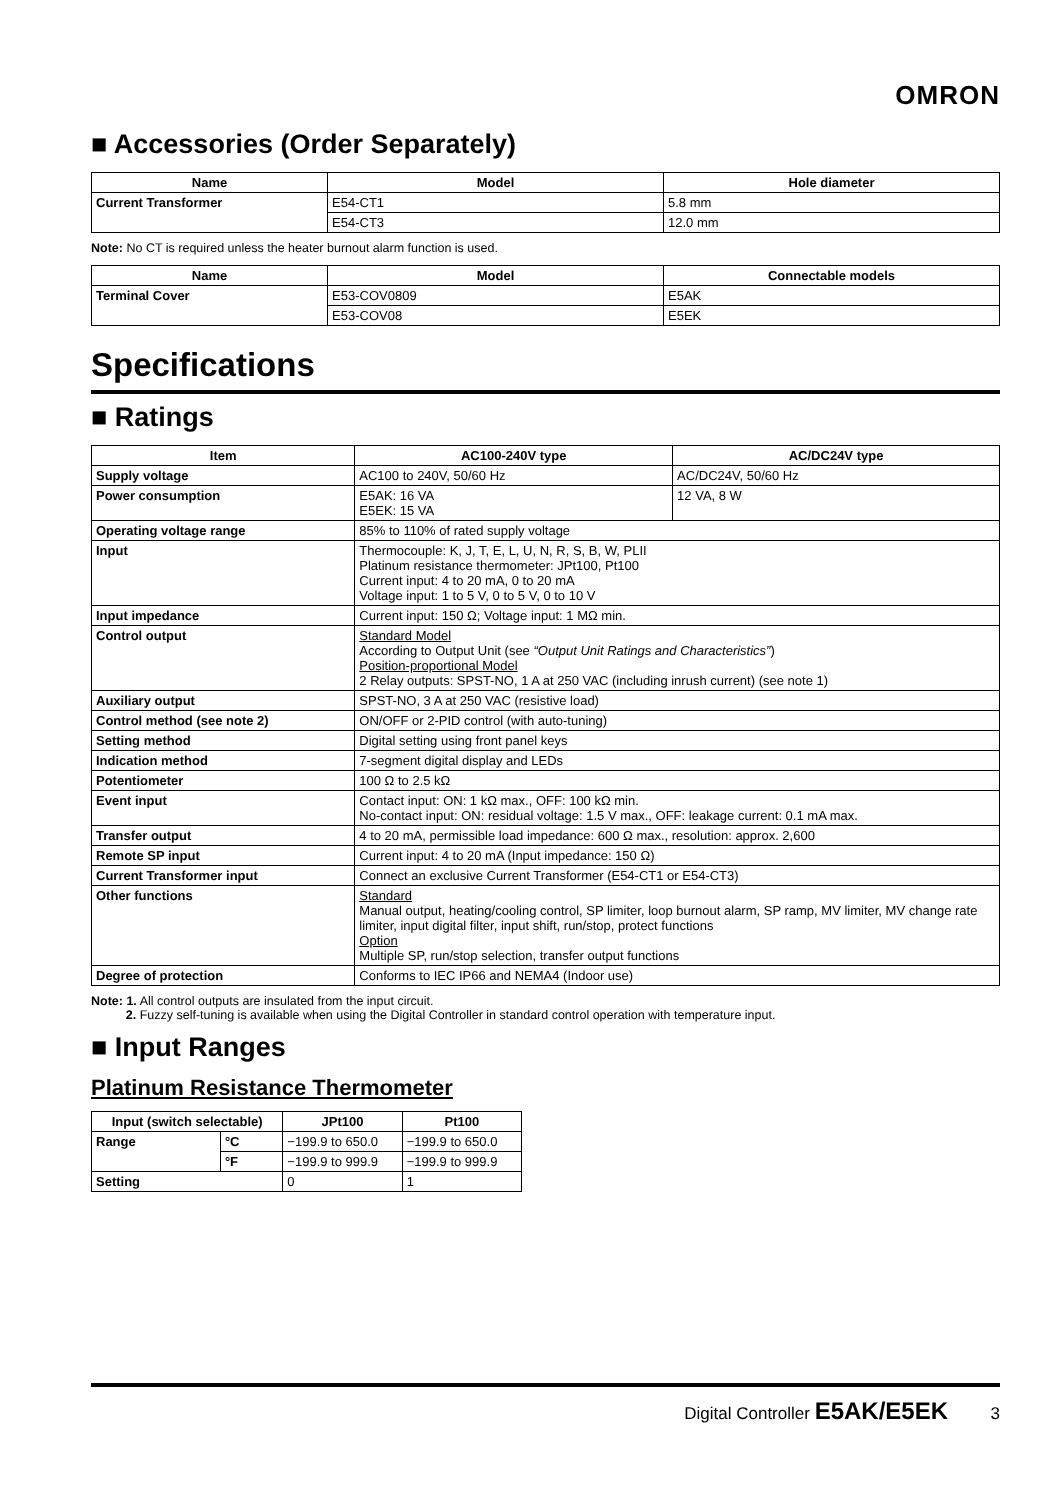OMRON
■ Accessories (Order Separately)
| Name | Model | Hole diameter |
| --- | --- | --- |
| Current Transformer | E54-CT1 | 5.8 mm |
| | E54-CT3 | 12.0 mm |
Note: No CT is required unless the heater burnout alarm function is used.
| Name | Model | Connectable models |
| --- | --- | --- |
| Terminal Cover | E53-COV0809 | E5AK |
| | E53-COV08 | E5EK |
Specifications
■ Ratings
| Item | AC100-240V type | AC/DC24V type |
| --- | --- | --- |
| Supply voltage | AC100 to 240V, 50/60 Hz | AC/DC24V, 50/60 Hz |
| Power consumption | E5AK: 16 VA E5EK: 15 VA | 12 VA, 8 W |
| Operating voltage range | 85% to 110% of rated supply voltage | |
| Input | Thermocouple: K, J, T, E, L, U, N, R, S, B, W, PLII Platinum resistance thermometer: JPt100, Pt100 Current input: 4 to 20 mA, 0 to 20 mA Voltage input: 1 to 5 V, 0 to 5 V, 0 to 10 V | |
| Input impedance | Current input: 150 Ω; Voltage input: 1 MΩ min. | |
| Control output | Standard Model According to Output Unit (see “Output Unit Ratings and Characteristics” ) Position-proportional Model 2 Relay outputs: SPST-NO, 1 A at 250 VAC (including inrush current) (see note 1) | |
| Auxiliary output | SPST-NO, 3 A at 250 VAC (resistive load) | |
| Control method (see note 2) | ON/OFF or 2-PID control (with auto-tuning) | |
| Setting method | Digital setting using front panel keys | |
| Indication method | 7-segment digital display and LEDs | |
| Potentiometer | 100 Ω to 2.5 kΩ | |
| Event input | Contact input: ON: 1 kΩ max., OFF: 100 kΩ min. No-contact input: ON: residual voltage: 1.5 V max., OFF: leakage current: 0.1 mA max. | |
| Transfer output | 4 to 20 mA, permissible load impedance: 600 Ω max., resolution: approx. 2,600 | |
| Remote SP input | Current input: 4 to 20 mA (Input impedance: 150 Ω) | |
| Current Transformer input | Connect an exclusive Current Transformer (E54-CT1 or E54-CT3) | |
| Other functions | Standard Manual output, heating/cooling control, SP limiter, loop burnout alarm, SP ramp, MV limiter, MV change rate limiter, input digital filter, input shift, run/stop, protect functions Option Multiple SP, run/stop selection, transfer output functions | |
| Degree of protection | Conforms to IEC IP66 and NEMA4 (Indoor use) | |
Note: 1. All control outputs are insulated from the input circuit.
2. Fuzzy self-tuning is available when using the Digital Controller in standard control operation with temperature input.
■ Input Ranges
Platinum Resistance Thermometer
| Input (switch selectable) | | JPt100 | Pt100 |
| --- | --- | --- | --- |
| Range | °C | −199.9 to 650.0 | −199.9 to 650.0 |
| | °F | −199.9 to 999.9 | −199.9 to 999.9 |
| Setting | | 0 | 1 |
Digital Controller E5AK/E5EK 3